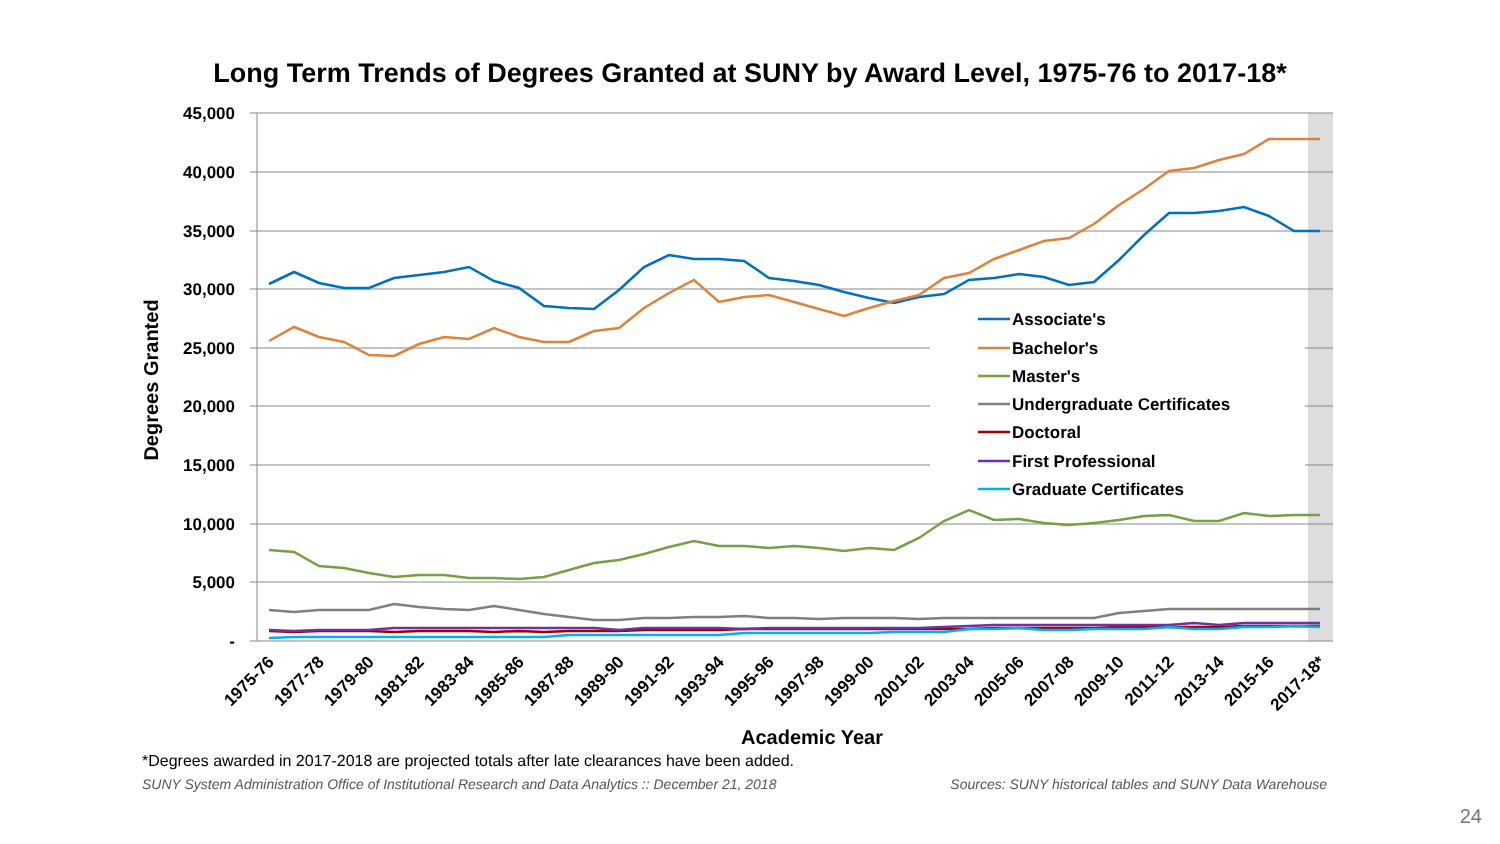Long Term Trends of Degrees Granted at SUNY by Award Level, 1975-76 to 2017-18*
45,000
40,000
35,000
30,000
25,000
20,000
15,000
10,000
5,000
-
Degrees Granted
Associate's
Bachelor's
Master's
Undergraduate Certificates
Doctoral
First Professional
Graduate Certificates
1975-76
1977-78
1979-80
1981-82
1983-84
1985-86
1987-88
1989-90
1991-92
1993-94
1995-96
1997-98
1999-00
2001-02
2003-04
2005-06
2007-08
2009-10
2011-12
2013-14
2015-16
2017-18*
Academic Year
*Degrees awarded in 2017-2018 are projected totals after late clearances have been added.
SUNY System Administration Office of Institutional Research and Data Analytics :: December 21, 2018 Sources: SUNY historical tables and SUNY Data Warehouse
24